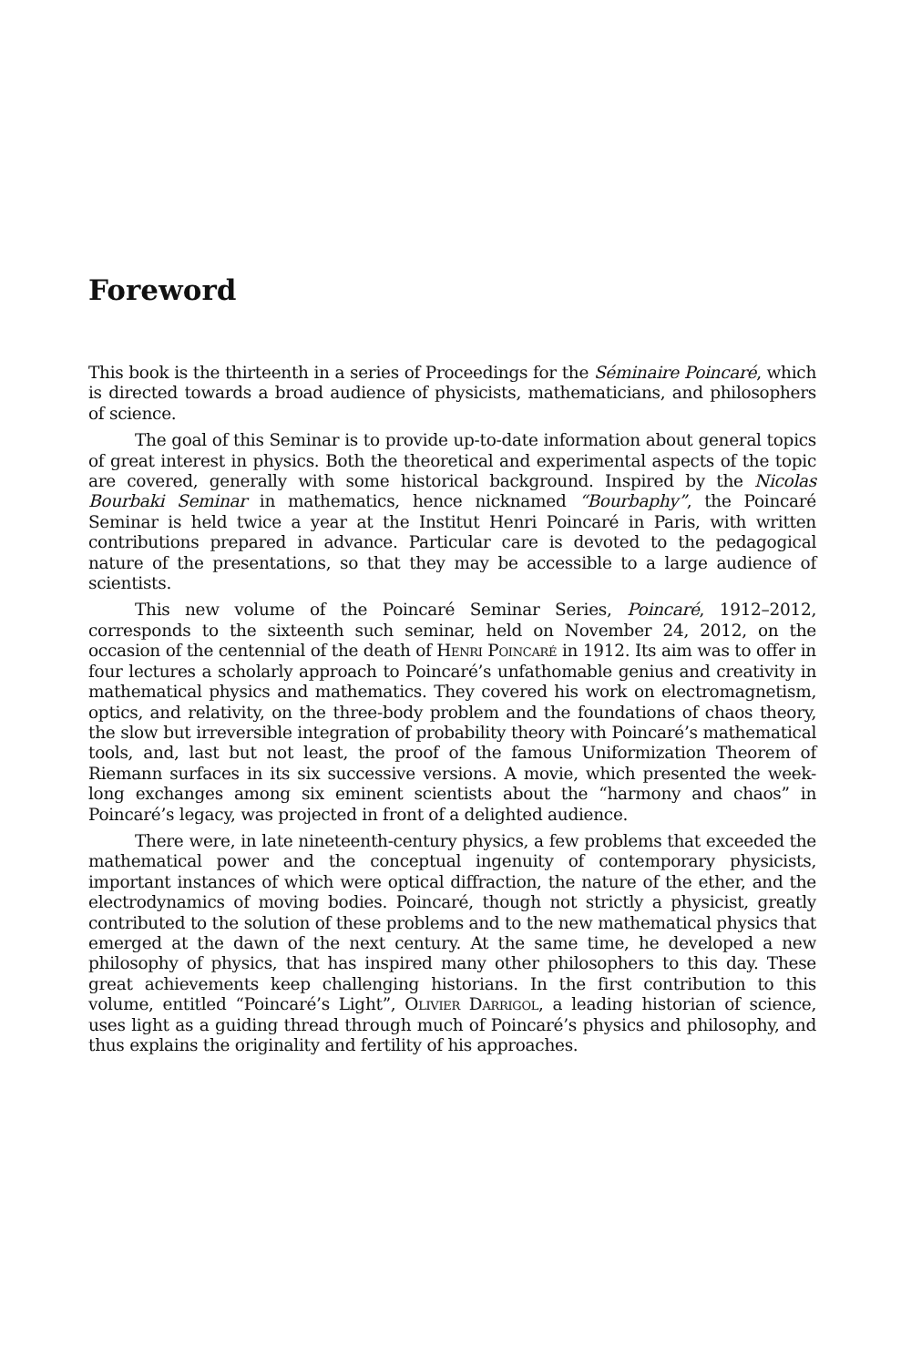Foreword
This book is the thirteenth in a series of Proceedings for the Séminaire Poincaré, which is directed towards a broad audience of physicists, mathematicians, and philosophers of science.
The goal of this Seminar is to provide up-to-date information about general topics of great interest in physics. Both the theoretical and experimental aspects of the topic are covered, generally with some historical background. Inspired by the Nicolas Bourbaki Seminar in mathematics, hence nicknamed “Bourbaphy”, the Poincaré Seminar is held twice a year at the Institut Henri Poincaré in Paris, with written contributions prepared in advance. Particular care is devoted to the pedagogical nature of the presentations, so that they may be accessible to a large audience of scientists.
This new volume of the Poincaré Seminar Series, Poincaré, 1912–2012, corresponds to the sixteenth such seminar, held on November 24, 2012, on the occasion of the centennial of the death of Henri Poincaré in 1912. Its aim was to offer in four lectures a scholarly approach to Poincaré’s unfathomable genius and creativity in mathematical physics and mathematics. They covered his work on electromagnetism, optics, and relativity, on the three-body problem and the foundations of chaos theory, the slow but irreversible integration of probability theory with Poincaré’s mathematical tools, and, last but not least, the proof of the famous Uniformization Theorem of Riemann surfaces in its six successive versions. A movie, which presented the week-long exchanges among six eminent scientists about the “harmony and chaos” in Poincaré’s legacy, was projected in front of a delighted audience.
There were, in late nineteenth-century physics, a few problems that exceeded the mathematical power and the conceptual ingenuity of contemporary physicists, important instances of which were optical diffraction, the nature of the ether, and the electrodynamics of moving bodies. Poincaré, though not strictly a physicist, greatly contributed to the solution of these problems and to the new mathematical physics that emerged at the dawn of the next century. At the same time, he developed a new philosophy of physics, that has inspired many other philosophers to this day. These great achievements keep challenging historians. In the first contribution to this volume, entitled “Poincaré’s Light”, Olivier Darrigol, a leading historian of science, uses light as a guiding thread through much of Poincaré’s physics and philosophy, and thus explains the originality and fertility of his approaches.